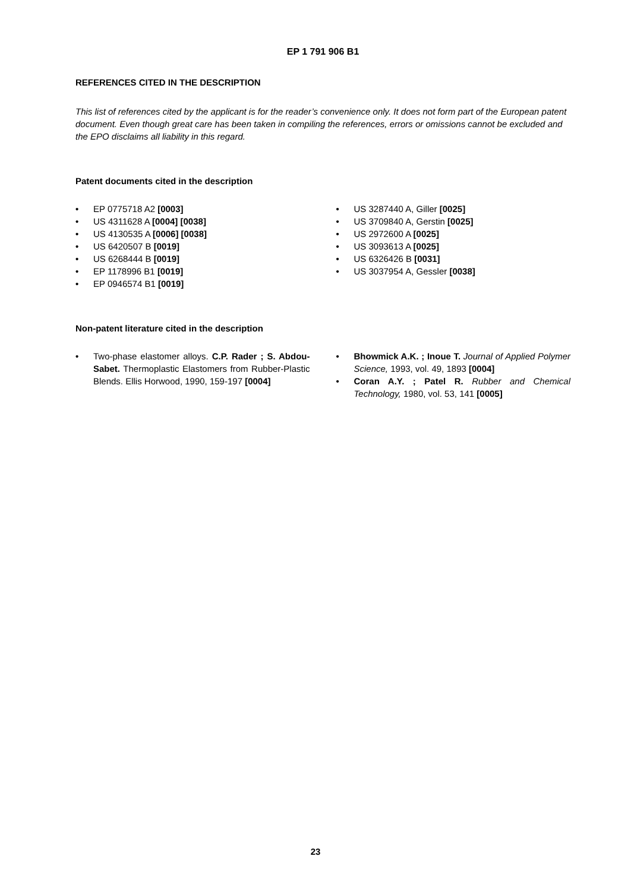EP 1 791 906 B1
REFERENCES CITED IN THE DESCRIPTION
This list of references cited by the applicant is for the reader’s convenience only. It does not form part of the European patent document. Even though great care has been taken in compiling the references, errors or omissions cannot be excluded and the EPO disclaims all liability in this regard.
Patent documents cited in the description
• EP 0775718 A2 [0003]
• US 4311628 A [0004] [0038]
• US 4130535 A [0006] [0038]
• US 6420507 B [0019]
• US 6268444 B [0019]
• EP 1178996 B1 [0019]
• EP 0946574 B1 [0019]
• US 3287440 A, Giller [0025]
• US 3709840 A, Gerstin [0025]
• US 2972600 A [0025]
• US 3093613 A [0025]
• US 6326426 B [0031]
• US 3037954 A, Gessler [0038]
Non-patent literature cited in the description
• Two-phase elastomer alloys. C.P. Rader ; S. Abdou-Sabet. Thermoplastic Elastomers from Rubber-Plastic Blends. Ellis Horwood, 1990, 159-197 [0004]
• Bhowmick A.K. ; Inoue T. Journal of Applied Polymer Science, 1993, vol. 49, 1893 [0004]
• Coran A.Y. ; Patel R. Rubber and Chemical Technology, 1980, vol. 53, 141 [0005]
23